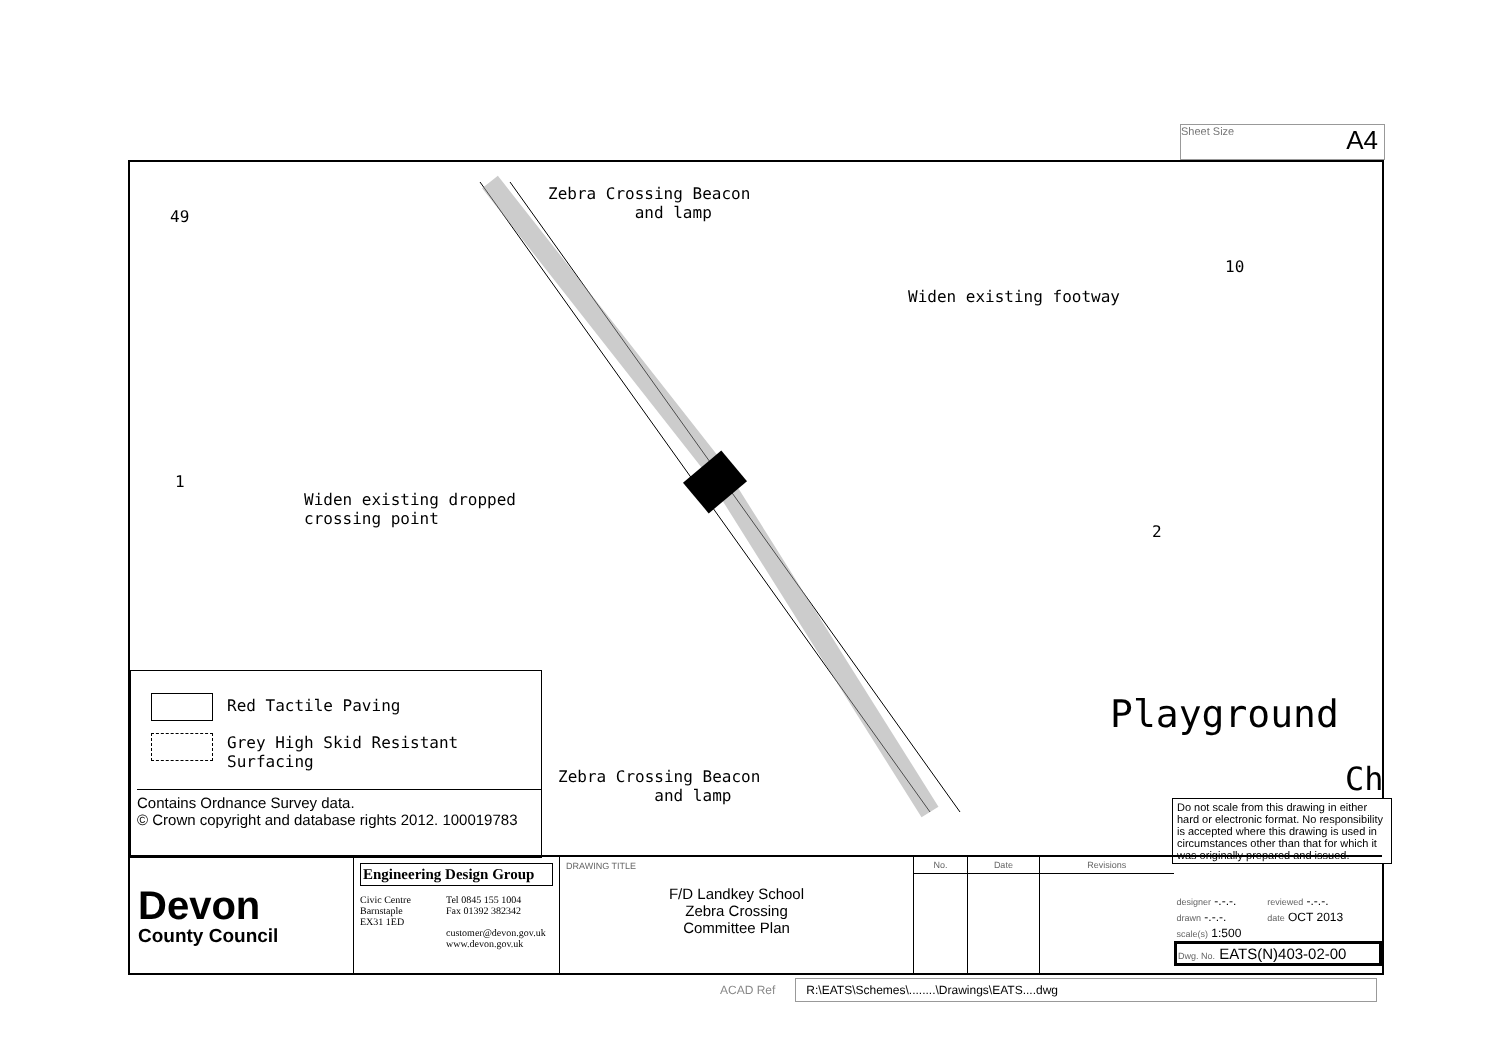Sheet Size A4
49
Zebra Crossing Beacon
and lamp
Widen existing footway
10
1
Widen existing dropped
crossing point
2
Playground
Ch
Zebra Crossing Beacon
and lamp
Red Tactile Paving
Grey High Skid Resistant
Surfacing
Contains Ordnance Survey data.
© Crown copyright and database rights 2012. 100019783
Do not scale from this drawing in either hard or electronic format. No responsibility is accepted where this drawing is used in circumstances other than that for which it was originally prepared and issued.
Devon
County Council
Engineering Design Group
Civic Centre
Barnstaple
EX31 1ED
Tel 0845 155 1004
Fax 01392 382342
customer@devon.gov.uk
www.devon.gov.uk
DRAWING TITLE
F/D Landkey School
Zebra Crossing
Committee Plan
| No. | Date | Revisions |
| --- | --- | --- |
| designer -.-.-. | reviewed -.-.-. |
| drawn -.-.-. | date OCT 2013 |
| scale(s) 1:500 | |
| Dwg. No. EATS(N)403-02-00 | |
ACAD Ref R:\EATS\Schemes\........\Drawings\EATS....dwg